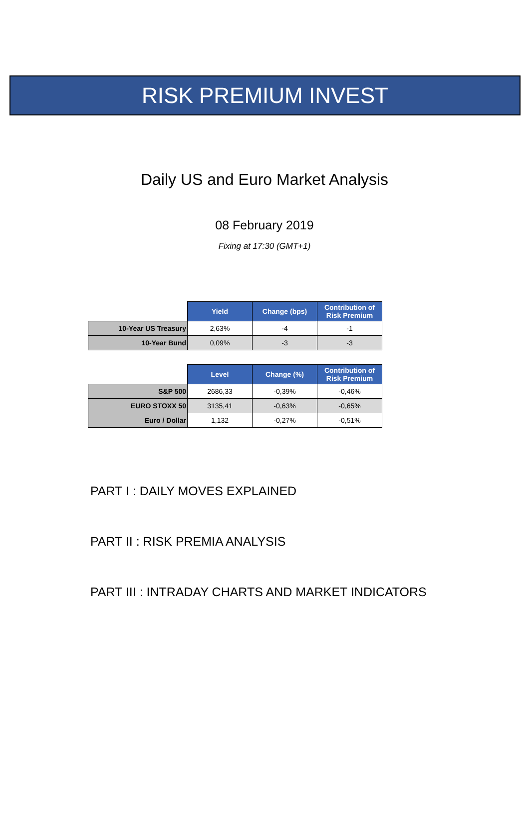RISK PREMIUM INVEST
Daily US and Euro Market Analysis
08 February 2019
Fixing at 17:30 (GMT+1)
| | Yield | Change (bps) | Contribution of Risk Premium |
| --- | --- | --- | --- |
| 10-Year US Treasury | 2,63% | -4 | -1 |
| 10-Year Bund | 0,09% | -3 | -3 |
| | Level | Change (%) | Contribution of Risk Premium |
| --- | --- | --- | --- |
| S&P 500 | 2686,33 | -0,39% | -0,46% |
| EURO STOXX 50 | 3135,41 | -0,63% | -0,65% |
| Euro / Dollar | 1,132 | -0,27% | -0,51% |
PART I : DAILY MOVES EXPLAINED
PART II : RISK PREMIA ANALYSIS
PART III : INTRADAY CHARTS AND MARKET INDICATORS